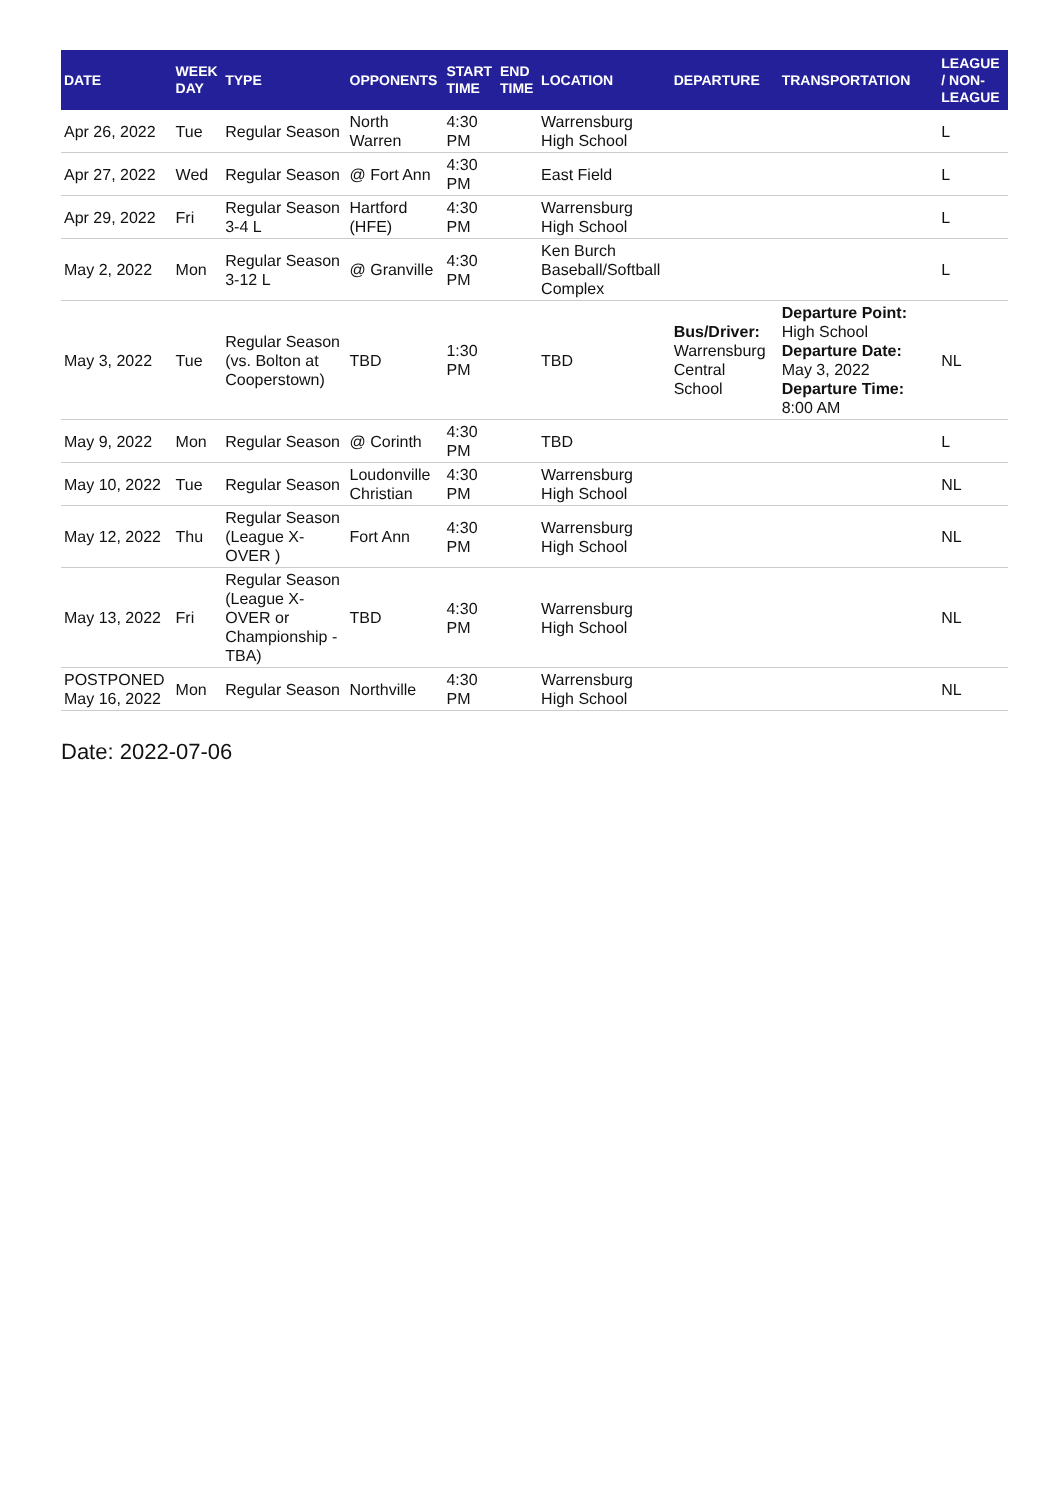| DATE | WEEK DAY | TYPE | OPPONENTS | START TIME | END TIME | LOCATION | DEPARTURE | TRANSPORTATION | LEAGUE / NON-LEAGUE |
| --- | --- | --- | --- | --- | --- | --- | --- | --- | --- |
| Apr 26, 2022 | Tue | Regular Season | North Warren | 4:30 PM | | Warrensburg High School | | | L |
| Apr 27, 2022 | Wed | Regular Season | @ Fort Ann | 4:30 PM | | East Field | | | L |
| Apr 29, 2022 | Fri | Regular Season 3-4 L | Hartford (HFE) | 4:30 PM | | Warrensburg High School | | | L |
| May 2, 2022 | Mon | Regular Season 3-12 L | @ Granville | 4:30 PM | | Ken Burch Baseball/Softball Complex | | | L |
| May 3, 2022 | Tue | Regular Season (vs. Bolton at Cooperstown) | TBD | 1:30 PM | | TBD | Bus/Driver: Warrensburg Central School | Departure Point: High School Departure Date: May 3, 2022 Departure Time: 8:00 AM | NL |
| May 9, 2022 | Mon | Regular Season | @ Corinth | 4:30 PM | | TBD | | | L |
| May 10, 2022 | Tue | Regular Season | Loudonville Christian | 4:30 PM | | Warrensburg High School | | | NL |
| May 12, 2022 | Thu | Regular Season (League X-OVER ) | Fort Ann | 4:30 PM | | Warrensburg High School | | | NL |
| May 13, 2022 | Fri | Regular Season (League X-OVER or Championship - TBA) | TBD | 4:30 PM | | Warrensburg High School | | | NL |
| POSTPONED May 16, 2022 | Mon | Regular Season | Northville | 4:30 PM | | Warrensburg High School | | | NL |
Date: 2022-07-06